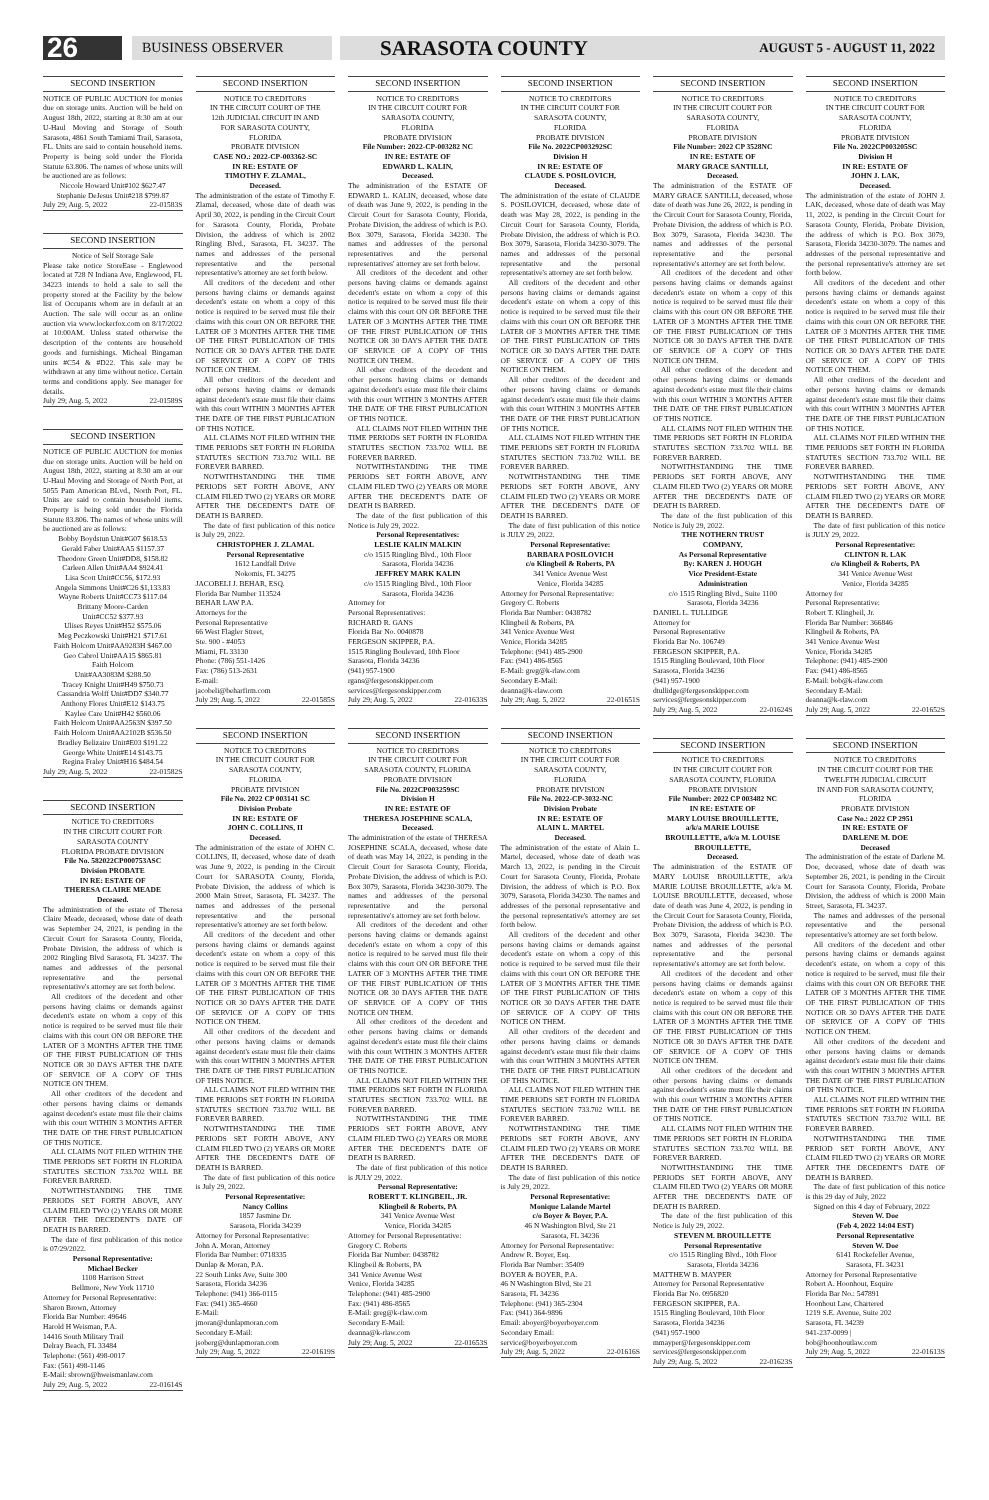26
BUSINESS OBSERVER
SARASOTA COUNTY AUGUST 5 - AUGUST 11, 2022
SECOND INSERTION
NOTICE OF PUBLIC AUCTION for monies due on storage units. Auction will be held on August 18th, 2022, starting at 8:30 am at our U-Haul Moving and Storage of South Sarasota, 4861 South Tamiami Trail, Sarasota, FL. Units are said to contain household items. Property is being sold under the Florida Statute 63.806. The names of whose units will be auctioned are as follows:
Niccole Howard Unit#102 $627.47
Stephanie DeJesus Unit#218 $799.87
July 29; Aug. 5, 2022 22-01583S
SECOND INSERTION
Notice of Self Storage Sale
Please take notice StoreEase - Englewood located at 728 N Indiana Ave, Englewood, FL 34223 intends to hold a sale to sell the property stored at the Facility by the below list of Occupants whom are in default at an Auction. The sale will occur as an online auction via www.lockerfox.com on 8/17/2022 at 10:00AM. Unless stated otherwise the description of the contents are household goods and furnishings. Micheal Bingaman units #C54 & #D22. This sale may be withdrawn at any time without notice. Certain terms and conditions apply. See manager for details.
July 29; Aug. 5, 2022 22-01589S
SECOND INSERTION
NOTICE OF PUBLIC AUCTION for monies due on storage units. Auction will be held on August 18th, 2022, starting at 8:30 am at our U-Haul Moving and Storage of North Port, at 5055 Pam American BLvd., North Port, FL. Units are said to contain household items. Property is being sold under the Florida Statute 83.806. The names of whose units will be auctioned are as follows:
Bobby Boydstun Unit#G07 $618.53
Gerald Faber Unit#AA5 $1157.37
Theodore Green Unit#DD8, $158.82
Carleen Allen Unit#AA4 $924.41
Lisa Scott Unit#CC56, $172.93
Angela Simmons Unit#C26 $1,133.83
Wayne Roberts Unit#CC73 $117.04
Brittany Moore-Carden
Unit#CC52 $377.93
Ulises Reyes Unit#H52 $575.06
Meg Peczkowski Unit#H21 $717.61
Faith Holcom Unit#AA9283H $467.00
Geo Cabrol Unit#AA15 $865.81
Faith Holcom
Unit#AA3083M $288.50
Tracey Knight Unit#H49 $750.73
Cassandria Wolff Unit#DD7 $340.77
Anthony Flores Unit#E12 $143.75
Kaylee Care Unit#H42 $560.06
Faith Holcom Unit#AA2563N $397.50
Faith Holcom Unit#AA2102B $536.50
Bradley Belizaire Unit#E03 $191.22
George White Unit#E14 $143.75
Regina Fraley Unit#H16 $484.54
July 29; Aug. 5, 2022 22-01582S
SECOND INSERTION
NOTICE TO CREDITORS
IN THE CIRCUIT COURT FOR
SARASOTA COUNTY
FLORIDA PROBATE DIVISION
File No. 582022CP000753ASC
Division PROBATE
IN RE: ESTATE OF
THERESA CLAIRE MEADE
Deceased.
The administration of the estate of Theresa Claire Meade, deceased, whose date of death was September 24, 2021, is pending in the Circuit Court for Sarasota County, Florida, Probate Division, the address of which is 2002 Ringling Blvd Sarasota, FL 34237. The names and addresses of the personal representative and the personal representative's attorney are set forth below.
All creditors of the decedent and other persons having claims or demands against decedent's estate on whom a copy of this notice is required to be served must file their claims with this court ON OR BEFORE THE LATER OF 3 MONTHS AFTER THE TIME OF THE FIRST PUBLICATION OF THIS NOTICE OR 30 DAYS AFTER THE DATE OF SERVICE OF A COPY OF THIS NOTICE ON THEM.
All other creditors of the decedent and other persons having claims or demands against decedent's estate must file their claims with this court WITHIN 3 MONTHS AFTER THE DATE OF THE FIRST PUBLICATION OF THIS NOTICE.
ALL CLAIMS NOT FILED WITHIN THE TIME PERIODS SET FORTH IN FLORIDA STATUTES SECTION 733.702 WILL BE FOREVER BARRED.
NOTWITHSTANDING THE TIME PERIODS SET FORTH ABOVE, ANY CLAIM FILED TWO (2) YEARS OR MORE AFTER THE DECEDENT'S DATE OF DEATH IS BARRED.
The date of first publication of this notice is 07/29/2022.
Personal Representative:
Michael Becker
1108 Harrison Street
Bellmore, New York 11710
Attorney for Personal Representative:
Sharon Brown, Attorney
Florida Bar Number: 49646
Harold H Weisman, P.A.
14416 South Military Trail
Delray Beach, FL 33484
Telephone: (561) 498-0017
Fax: (561) 498-1146
E-Mail: sbrown@hweismanlaw.com
July 29; Aug. 5, 2022 22-01614S
SECOND INSERTION
NOTICE TO CREDITORS
IN THE CIRCUIT COURT OF THE
12th JUDICIAL CIRCUIT IN AND
FOR SARASOTA COUNTY,
FLORIDA
PROBATE DIVISION
CASE NO.: 2022-CP-003362-SC
IN RE: ESTATE OF
TIMOTHY F. ZLAMAL,
Deceased.
The administration of the estate of Timothy F. Zlamal, deceased, whose date of death was April 30, 2022, is pending in the Circuit Court for Sarasota County, Florida, Probate Division, the address of which is 2002 Ringling Blvd., Sarasota, FL 34237. The names and addresses of the personal representative and the personal representative's attorney are set forth below.
All creditors of the decedent and other persons having claims or demands against decedent's estate on whom a copy of this notice is required to be served must file their claims with this court ON OR BEFORE THE LATER OF 3 MONTHS AFTER THE TIME OF THE FIRST PUBLICATION OF THIS NOTICE OR 30 DAYS AFTER THE DATE OF SERVICE OF A COPY OF THIS NOTICE ON THEM.
All other creditors of the decedent and other persons having claims or demands against decedent's estate must file their claims with this court WITHIN 3 MONTHS AFTER THE DATE OF THE FIRST PUBLICATION OF THIS NOTICE.
ALL CLAIMS NOT FILED WITHIN THE TIME PERIODS SET FORTH IN FLORIDA STATUTES SECTION 733.702 WILL BE FOREVER BARRED.
NOTWITHSTANDING THE TIME PERIODS SET FORTH ABOVE, ANY CLAIM FILED TWO (2) YEARS OR MORE AFTER THE DECEDENT'S DATE OF DEATH IS BARRED.
The date of first publication of this notice is July 29, 2022.
CHRISTOPHER J. ZLAMAL
Personal Representative
1612 Landfall Drive
Nokomis, FL 34275
JACOBELI J. BEHAR, ESQ.
Florida Bar Number 113524
BEHAR LAW P.A.
Attorneys for the
Personal Representative
66 West Flagler Street,
Ste. 900 - #4053
Miami, FL 33130
Phone: (786) 551-1426
Fax: (786) 513-2631
E-mail:
jacobeli@beharfirm.com
July 29; Aug. 5, 2022 22-01585S
SECOND INSERTION
NOTICE TO CREDITORS
IN THE CIRCUIT COURT FOR
SARASOTA COUNTY,
FLORIDA
PROBATE DIVISION
File No. 2022 CP 003141 SC
Division Probate
IN RE: ESTATE OF
JOHN C. COLLINS, II
Deceased.
The administration of the estate of JOHN C. COLLINS, II, deceased, whose date of death was June 9, 2022, is pending in the Circuit Court for SARASOTA County, Florida, Probate Division, the address of which is 2000 Main Street, Sarasota, FL 34237. The names and addresses of the personal representative and the personal representative's attorney are set forth below.
All creditors of the decedent and other persons having claims or demands against decedent's estate on whom a copy of this notice is required to be served must file their claims with this court ON OR BEFORE THE LATER OF 3 MONTHS AFTER THE TIME OF THE FIRST PUBLICATION OF THIS NOTICE OR 30 DAYS AFTER THE DATE OF SERVICE OF A COPY OF THIS NOTICE ON THEM.
All other creditors of the decedent and other persons having claims or demands against decedent's estate must file their claims with this court WITHIN 3 MONTHS AFTER THE DATE OF THE FIRST PUBLICATION OF THIS NOTICE.
ALL CLAIMS NOT FILED WITHIN THE TIME PERIODS SET FORTH IN FLORIDA STATUTES SECTION 733.702 WILL BE FOREVER BARRED.
NOTWITHSTANDING THE TIME PERIODS SET FORTH ABOVE, ANY CLAIM FILED TWO (2) YEARS OR MORE AFTER THE DECEDENT'S DATE OF DEATH IS BARRED.
The date of first publication of this notice is July 29, 2022.
Personal Representative:
Nancy Collins
1857 Jasmine Dr.
Sarasota, Florida 34239
Attorney for Personal Representative:
John A. Moran, Attorney
Florida Bar Number: 0718335
Dunlap & Moran, P.A.
22 South Links Ave, Suite 300
Sarasota, Florida 34236
Telephone: (941) 366-0115
Fax: (941) 365-4660
E-Mail:
jmoran@dunlapmoran.com
Secondary E-Mail:
jsoberg@dunlapmoran.com
July 29; Aug. 5, 2022 22-01619S
SECOND INSERTION
NOTICE TO CREDITORS
IN THE CIRCUIT COURT FOR
SARASOTA COUNTY,
FLORIDA
PROBATE DIVISION
File Number: 2022-CP-003282 NC
IN RE: ESTATE OF
EDWARD L. KALIN,
Deceased.
The administration of the ESTATE OF EDWARD L. KALIN, deceased, whose date of death was June 9, 2022, is pending in the Circuit Court for Sarasota County, Florida, Probate Division, the address of which is P.O. Box 3079, Sarasota, Florida 34230. The names and addresses of the personal representatives and the personal representatives' attorney are set forth below.
All creditors of the decedent and other persons having claims or demands against decedent's estate on whom a copy of this notice is required to be served must file their claims with this court ON OR BEFORE THE LATER OF 3 MONTHS AFTER THE TIME OF THE FIRST PUBLICATION OF THIS NOTICE OR 30 DAYS AFTER THE DATE OF SERVICE OF A COPY OF THIS NOTICE ON THEM.
All other creditors of the decedent and other persons having claims or demands against decedent's estate must file their claims with this court WITHIN 3 MONTHS AFTER THE DATE OF THE FIRST PUBLICATION OF THIS NOTICE.
ALL CLAIMS NOT FILED WITHIN THE TIME PERIODS SET FORTH IN FLORIDA STATUTES SECTION 733.702 WILL BE FOREVER BARRED.
NOTWITHSTANDING THE TIME PERIODS SET FORTH ABOVE, ANY CLAIM FILED TWO (2) YEARS OR MORE AFTER THE DECEDENT'S DATE OF DEATH IS BARRED.
The date of the first publication of this Notice is July 29, 2022.
Personal Representatives:
LESLIE KALIN MALKIN
c/o 1515 Ringling Blvd., 10th Floor
Sarasota, Florida 34236
JEFFREY MARK KALIN
c/o 1515 Ringling Blvd., 10th Floor
Sarasota, Florida 34236
Attorney for
Personal Representatives:
RICHARD R. GANS
Florida Bar No. 0040878
FERGESON SKIPPER, P.A.
1515 Ringling Boulevard, 10th Floor
Sarasota, Florida 34236
(941) 957-1900
rgans@fergesonskipper.com
services@fergesonskipper.com
July 29; Aug. 5, 2022 22-01633S
SECOND INSERTION
NOTICE TO CREDITORS
IN THE CIRCUIT COURT FOR
SARASOTA COUNTY, FLORIDA
PROBATE DIVISION
File No. 2022CP003259SC
Division H
IN RE: ESTATE OF
THERESA JOSEPHINE SCALA,
Deceased.
The administration of the estate of THERESA JOSEPHINE SCALA, deceased, whose date of death was May 14, 2022, is pending in the Circuit Court for Sarasota County, Florida, Probate Division, the address of which is P.O. Box 3079, Sarasota, Florida 34230-3079. The names and addresses of the personal representative and the personal representative's attorney are set forth below.
All creditors of the decedent and other persons having claims or demands against decedent's estate on whom a copy of this notice is required to be served must file their claims with this court ON OR BEFORE THE LATER OF 3 MONTHS AFTER THE TIME OF THE FIRST PUBLICATION OF THIS NOTICE OR 30 DAYS AFTER THE DATE OF SERVICE OF A COPY OF THIS NOTICE ON THEM.
All other creditors of the decedent and other persons having claims or demands against decedent's estate must file their claims with this court WITHIN 3 MONTHS AFTER THE DATE OF THE FIRST PUBLICATION OF THIS NOTICE.
ALL CLAIMS NOT FILED WITHIN THE TIME PERIODS SET FORTH IN FLORIDA STATUTES SECTION 733.702 WILL BE FOREVER BARRED.
NOTWITHSTANDING THE TIME PERIODS SET FORTH ABOVE, ANY CLAIM FILED TWO (2) YEARS OR MORE AFTER THE DECEDENT'S DATE OF DEATH IS BARRED.
The date of first publication of this notice is JULY 29, 2022.
Personal Representative:
ROBERT T. KLINGBEIL, JR.
Klingbeil & Roberts, PA
341 Venice Avenue West
Venice, Florida 34285
Attorney for Personal Representative:
Gregory C. Roberts
Florida Bar Number: 0438782
Klingbeil & Roberts, PA
341 Venice Avenue West
Venice, Florida 34285
Telephone: (941) 485-2900
Fax: (941) 486-8565
E-Mail: greg@k-rlaw.com
Secondary E-Mail:
deanna@k-rlaw.com
July 29; Aug. 5, 2022 22-01653S
SECOND INSERTION
NOTICE TO CREDITORS
IN THE CIRCUIT COURT FOR
SARASOTA COUNTY,
FLORIDA
PROBATE DIVISION
File No. 2022CP003292SC
Division H
IN RE: ESTATE OF
CLAUDE S. POSILOVICH,
Deceased.
The administration of the estate of CLAUDE S. POSILOVICH, deceased, whose date of death was May 28, 2022, is pending in the Circuit Court for Sarasota County, Florida, Probate Division, the address of which is P.O. Box 3079, Sarasota, Florida 34230-3079. The names and addresses of the personal representative and the personal representative's attorney are set forth below.
All creditors of the decedent and other persons having claims or demands against decedent's estate on whom a copy of this notice is required to be served must file their claims with this court ON OR BEFORE THE LATER OF 3 MONTHS AFTER THE TIME OF THE FIRST PUBLICATION OF THIS NOTICE OR 30 DAYS AFTER THE DATE OF SERVICE OF A COPY OF THIS NOTICE ON THEM.
All other creditors of the decedent and other persons having claims or demands against decedent's estate must file their claims with this court WITHIN 3 MONTHS AFTER THE DATE OF THE FIRST PUBLICATION OF THIS NOTICE.
ALL CLAIMS NOT FILED WITHIN THE TIME PERIODS SET FORTH IN FLORIDA STATUTES SECTION 733.702 WILL BE FOREVER BARRED.
NOTWITHSTANDING THE TIME PERIODS SET FORTH ABOVE, ANY CLAIM FILED TWO (2) YEARS OR MORE AFTER THE DECEDENT'S DATE OF DEATH IS BARRED.
The date of first publication of this notice is JULY 29, 2022.
Personal Representative:
BARBARA POSILOVICH
c/o Klingbeil & Roberts, PA
341 Venice Avenue West
Venice, Florida 34285
Attorney for Personal Representative:
Gregory C. Roberts
Florida Bar Number: 0438782
Klingbeil & Roberts, PA
341 Venice Avenue West
Venice, Florida 34285
Telephone: (941) 485-2900
Fax: (941) 486-8565
E-Mail: greg@k-rlaw.com
Secondary E-Mail:
deanna@k-rlaw.com
July 29; Aug. 5, 2022 22-01651S
SECOND INSERTION
NOTICE TO CREDITORS
IN THE CIRCUIT COURT FOR
SARASOTA COUNTY,
FLORIDA
PROBATE DIVISION
File No. 2022-CP-3032-NC
Division Probate
IN RE: ESTATE OF
ALAIN L. MARTEL
Deceased.
The administration of the estate of Alain L. Martel, deceased, whose date of death was March 13, 2022, is pending in the Circuit Court for Sarasota County, Florida, Probate Division, the address of which is P.O. Box 3079, Sarasota, Florida 34230. The names and addresses of the personal representative and the personal representative's attorney are set forth below.
All creditors of the decedent and other persons having claims or demands against decedent's estate on whom a copy of this notice is required to be served must file their claims with this court ON OR BEFORE THE LATER OF 3 MONTHS AFTER THE TIME OF THE FIRST PUBLICATION OF THIS NOTICE OR 30 DAYS AFTER THE DATE OF SERVICE OF A COPY OF THIS NOTICE ON THEM.
All other creditors of the decedent and other persons having claims or demands against decedent's estate must file their claims with this court WITHIN 3 MONTHS AFTER THE DATE OF THE FIRST PUBLICATION OF THIS NOTICE.
ALL CLAIMS NOT FILED WITHIN THE TIME PERIODS SET FORTH IN FLORIDA STATUTES SECTION 733.702 WILL BE FOREVER BARRED.
NOTWITHSTANDING THE TIME PERIODS SET FORTH ABOVE, ANY CLAIM FILED TWO (2) YEARS OR MORE AFTER THE DECEDENT'S DATE OF DEATH IS BARRED.
The date of first publication of this notice is July 29, 2022.
Personal Representative:
Monique Lalande Martel
c/o Boyer & Boyer, P.A.
46 N Washington Blvd, Ste 21
Sarasota, FL 34236
Attorney for Personal Representative:
Andrew R. Boyer, Esq.
Florida Bar Number: 35409
BOYER & BOYER, P.A.
46 N Washington Blvd, Ste 21
Sarasota, FL 34236
Telephone: (941) 365-2304
Fax: (941) 364-9896
Email: aboyer@boyerboyer.com
Secondary Email:
service@boyerboyer.com
July 29; Aug. 5, 2022 22-01616S
SECOND INSERTION
NOTICE TO CREDITORS
IN THE CIRCUIT COURT FOR
SARASOTA COUNTY,
FLORIDA
PROBATE DIVISION
File Number: 2022 CP 3528NC
IN RE: ESTATE OF
MARY GRACE SANTILLI,
Deceased.
The administration of the ESTATE OF MARY GRACE SANTILLI, deceased, whose date of death was June 26, 2022, is pending in the Circuit Court for Sarasota County, Florida, Probate Division, the address of which is P.O. Box 3079, Sarasota, Florida 34230. The names and addresses of the personal representative and the personal representative's attorney are set forth below.
All creditors of the decedent and other persons having claims or demands against decedent's estate on whom a copy of this notice is required to be served must file their claims with this court ON OR BEFORE THE LATER OF 3 MONTHS AFTER THE TIME OF THE FIRST PUBLICATION OF THIS NOTICE OR 30 DAYS AFTER THE DATE OF SERVICE OF A COPY OF THIS NOTICE ON THEM.
All other creditors of the decedent and other persons having claims or demands against decedent's estate must file their claims with this court WITHIN 3 MONTHS AFTER THE DATE OF THE FIRST PUBLICATION OF THIS NOTICE.
ALL CLAIMS NOT FILED WITHIN THE TIME PERIODS SET FORTH IN FLORIDA STATUTES SECTION 733.702 WILL BE FOREVER BARRED.
NOTWITHSTANDING THE TIME PERIODS SET FORTH ABOVE, ANY CLAIM FILED TWO (2) YEARS OR MORE AFTER THE DECEDENT'S DATE OF DEATH IS BARRED.
The date of the first publication of this Notice is July 29, 2022.
THE NOTHERN TRUST
COMPANY,
As Personal Representative
By: KAREN J. HOUGH
Vice President-Estate
Administration
c/o 1515 Ringling Blvd., Suite 1100
Sarasota, Florida 34236
DANIEL L. TULLIDGE
Attorney for
Personal Representative
Florida Bar No. 106749
FERGESON SKIPPER, P.A.
1515 Ringling Boulevard, 10th Floor
Sarasota, Florida 34236
(941) 957-1900
dtullidge@fergesonskipper.com
services@fergesonskipper.com
July 29; Aug. 5, 2022 22-01624S
SECOND INSERTION
NOTICE TO CREDITORS
IN THE CIRCUIT COURT FOR
SARASOTA COUNTY, FLORIDA
PROBATE DIVISION
File Number: 2022 CP 003482 NC
IN RE: ESTATE OF
MARY LOUISE BROUILLETTE,
a/k/a MARIE LOUISE
BROUILLETTE, a/k/a M. LOUISE
BROUILLETTE,
Deceased.
The administration of the ESTATE OF MARY LOUISE BROUILLETTE, a/k/a MARIE LOUISE BROUILLETTE, a/k/a M. LOUISE BROUILLETTE, deceased, whose date of death was June 4, 2022, is pending in the Circuit Court for Sarasota County, Florida, Probate Division, the address of which is P.O. Box 3079, Sarasota, Florida 34230. The names and addresses of the personal representative and the personal representative's attorney are set forth below.
All creditors of the decedent and other persons having claims or demands against decedent's estate on whom a copy of this notice is required to be served must file their claims with this court ON OR BEFORE THE LATER OF 3 MONTHS AFTER THE TIME OF THE FIRST PUBLICATION OF THIS NOTICE OR 30 DAYS AFTER THE DATE OF SERVICE OF A COPY OF THIS NOTICE ON THEM.
All other creditors of the decedent and other persons having claims or demands against decedent's estate must file their claims with this court WITHIN 3 MONTHS AFTER THE DATE OF THE FIRST PUBLICATION OF THIS NOTICE.
ALL CLAIMS NOT FILED WITHIN THE TIME PERIODS SET FORTH IN FLORIDA STATUTES SECTION 733.702 WILL BE FOREVER BARRED.
NOTWITHSTANDING THE TIME PERIODS SET FORTH ABOVE, ANY CLAIM FILED TWO (2) YEARS OR MORE AFTER THE DECEDENT'S DATE OF DEATH IS BARRED.
The date of the first publication of this Notice is July 29, 2022.
STEVEN M. BROUILLETTE
Personal Representative
c/o 1515 Ringling Blvd., 10th Floor
Sarasota, Florida 34236
MATTHEW B. MAYPER
Attorney for Personal Representative
Florida Bar No. 0956820
FERGESON SKIPPER, P.A.
1515 Ringling Boulevard, 10th Floor
Sarasota, Florida 34236
(941) 957-1900
mmayper@fergesonskipper.com
services@fergesonskipper.com
July 29; Aug. 5, 2022 22-01623S
SECOND INSERTION
NOTICE TO CREDITORS
IN THE CIRCUIT COURT FOR
SARASOTA COUNTY,
FLORIDA
PROBATE DIVISION
File No. 2022CP003205SC
Division H
IN RE: ESTATE OF
JOHN J. LAK,
Deceased.
The administration of the estate of JOHN J. LAK, deceased, whose date of death was May 11, 2022, is pending in the Circuit Court for Sarasota County, Florida, Probate Division, the address of which is P.O. Box 3079, Sarasota, Florida 34230-3079. The names and addresses of the personal representative and the personal representative's attorney are set forth below.
All creditors of the decedent and other persons having claims or demands against decedent's estate on whom a copy of this notice is required to be served must file their claims with this court ON OR BEFORE THE LATER OF 3 MONTHS AFTER THE TIME OF THE FIRST PUBLICATION OF THIS NOTICE OR 30 DAYS AFTER THE DATE OF SERVICE OF A COPY OF THIS NOTICE ON THEM.
All other creditors of the decedent and other persons having claims or demands against decedent's estate must file their claims with this court WITHIN 3 MONTHS AFTER THE DATE OF THE FIRST PUBLICATION OF THIS NOTICE.
ALL CLAIMS NOT FILED WITHIN THE TIME PERIODS SET FORTH IN FLORIDA STATUTES SECTION 733.702 WILL BE FOREVER BARRED.
NOTWITHSTANDING THE TIME PERIODS SET FORTH ABOVE, ANY CLAIM FILED TWO (2) YEARS OR MORE AFTER THE DECEDENT'S DATE OF DEATH IS BARRED.
The date of first publication of this notice is JULY 29, 2022.
Personal Representative:
CLINTON R. LAK
c/o Klingbeil & Roberts, PA
341 Venice Avenue West
Venice, Florida 34285
Attorney for
Personal Representative:
Robert T. Klingbeil, Jr.
Florida Bar Number: 366846
Klingbeil & Roberts, PA
341 Venice Avenue West
Venice, Florida 34285
Telephone: (941) 485-2900
Fax: (941) 486-8565
E-Mail: bob@k-rlaw.com
Secondary E-Mail:
deanna@k-rlaw.com
July 29; Aug. 5, 2022 22-01652S
SECOND INSERTION
NOTICE TO CREDITORS
IN THE CIRCUIT COURT FOR THE
TWELFTH JUDICIAL CIRCUIT
IN AND FOR SARASOTA COUNTY,
FLORIDA
PROBATE DIVISION
Case No.: 2022 CP 2951
IN RE: ESTATE OF
DARLENE M. DOE
Deceased
The administration of the estate of Darlene M. Doe, deceased, whose date of death was September 26, 2021, is pending in the Circuit Court for Sarasota County, Florida, Probate Division, the address of which is 2000 Main Street, Sarasota, FL 34237.
The names and addresses of the personal representative and the personal representative's attorney are set forth below.
All creditors of the decedent and other persons having claims or demands against decedent's estate, on whom a copy of this notice is required to be served, must file their claims with this court ON OR BEFORE THE LATER OF 3 MONTHS AFTER THE TIME OF THE FIRST PUBLICATION OF THIS NOTICE OR 30 DAYS AFTER THE DATE OF SERVICE OF A COPY OF THIS NOTICE ON THEM.
All other creditors of the decedent and other persons having claims or demands against decedent's estate must file their claims with this court WITHIN 3 MONTHS AFTER THE DATE OF THE FIRST PUBLICATION OF THIS NOTICE.
ALL CLAIMS NOT FILED WITHIN THE TIME PERIODS SET FORTH IN FLORIDA STATUTES SECTION 733.702 WILL BE FOREVER BARRED.
NOTWITHSTANDING THE TIME PERIOD SET FORTH ABOVE, ANY CLAIM FILED TWO (2) YEARS OR MORE AFTER THE DECEDENT'S DATE OF DEATH IS BARRED.
The date of first publication of this notice is this 29 day of July, 2022
Signed on this 4 day of February, 2022
Steven W. Doe
(Feb 4, 2022 14:04 EST)
Personal Representative
Steven W. Doe
6141 Rockefeller Avenue,
Sarasota, FL 34231
Attorney for Personal Representative
Robert A. Hoonhout, Esquire
Florida Bar No.: 547891
Hoonhout Law, Chartered
1219 S.E. Avenue, Suite 202
Sarasota, FL 34239
941-237-0099 |
bob@hoonhoutlaw.com
July 29; Aug. 5, 2022 22-01613S